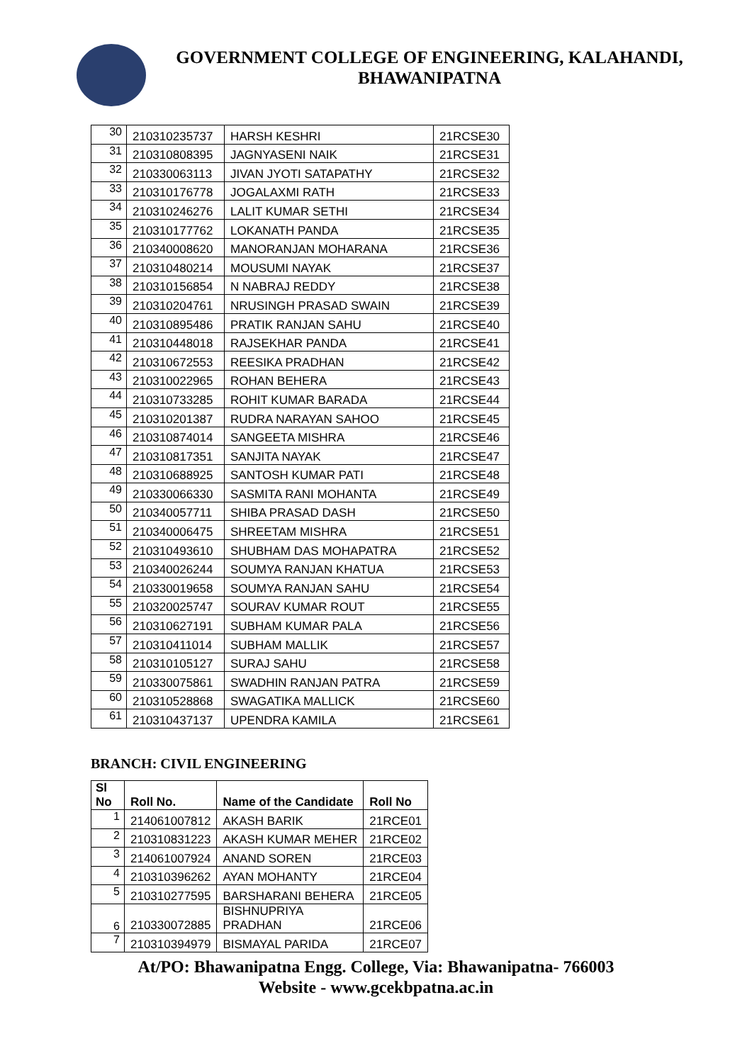GOVERNMENT COLLEGE OF ENGINEERING, KALAHANDI,
BHAWANIPATNA
| 30 | 210310235737 | HARSH KESHRI | 21RCSE30 |
| 31 | 210310808395 | JAGNYASENI NAIK | 21RCSE31 |
| 32 | 210330063113 | JIVAN JYOTI SATAPATHY | 21RCSE32 |
| 33 | 210310176778 | JOGALAXMI RATH | 21RCSE33 |
| 34 | 210310246276 | LALIT KUMAR SETHI | 21RCSE34 |
| 35 | 210310177762 | LOKANATH PANDA | 21RCSE35 |
| 36 | 210340008620 | MANORANJAN MOHARANA | 21RCSE36 |
| 37 | 210310480214 | MOUSUMI NAYAK | 21RCSE37 |
| 38 | 210310156854 | N NABRAJ REDDY | 21RCSE38 |
| 39 | 210310204761 | NRUSINGH PRASAD SWAIN | 21RCSE39 |
| 40 | 210310895486 | PRATIK RANJAN SAHU | 21RCSE40 |
| 41 | 210310448018 | RAJSEKHAR PANDA | 21RCSE41 |
| 42 | 210310672553 | REESIKA PRADHAN | 21RCSE42 |
| 43 | 210310022965 | ROHAN BEHERA | 21RCSE43 |
| 44 | 210310733285 | ROHIT KUMAR BARADA | 21RCSE44 |
| 45 | 210310201387 | RUDRA NARAYAN SAHOO | 21RCSE45 |
| 46 | 210310874014 | SANGEETA MISHRA | 21RCSE46 |
| 47 | 210310817351 | SANJITA NAYAK | 21RCSE47 |
| 48 | 210310688925 | SANTOSH KUMAR PATI | 21RCSE48 |
| 49 | 210330066330 | SASMITA RANI MOHANTA | 21RCSE49 |
| 50 | 210340057711 | SHIBA PRASAD DASH | 21RCSE50 |
| 51 | 210340006475 | SHREETAM MISHRA | 21RCSE51 |
| 52 | 210310493610 | SHUBHAM DAS MOHAPATRA | 21RCSE52 |
| 53 | 210340026244 | SOUMYA RANJAN KHATUA | 21RCSE53 |
| 54 | 210330019658 | SOUMYA RANJAN SAHU | 21RCSE54 |
| 55 | 210320025747 | SOURAV KUMAR ROUT | 21RCSE55 |
| 56 | 210310627191 | SUBHAM KUMAR PALA | 21RCSE56 |
| 57 | 210310411014 | SUBHAM MALLIK | 21RCSE57 |
| 58 | 210310105127 | SURAJ SAHU | 21RCSE58 |
| 59 | 210330075861 | SWADHIN RANJAN PATRA | 21RCSE59 |
| 60 | 210310528868 | SWAGATIKA MALLICK | 21RCSE60 |
| 61 | 210310437137 | UPENDRA KAMILA | 21RCSE61 |
BRANCH: CIVIL ENGINEERING
| Sl No | Roll No. | Name of the Candidate | Roll No |
| --- | --- | --- | --- |
| 1 | 214061007812 | AKASH BARIK | 21RCE01 |
| 2 | 210310831223 | AKASH KUMAR MEHER | 21RCE02 |
| 3 | 214061007924 | ANAND SOREN | 21RCE03 |
| 4 | 210310396262 | AYAN MOHANTY | 21RCE04 |
| 5 | 210310277595 | BARSHARANI BEHERA | 21RCE05 |
| 6 | 210330072885 | BISHNUPRIYA PRADHAN | 21RCE06 |
| 7 | 210310394979 | BISMAYAL PARIDA | 21RCE07 |
At/PO: Bhawanipatna Engg. College, Via: Bhawanipatna- 766003
Website - www.gcekbpatna.ac.in